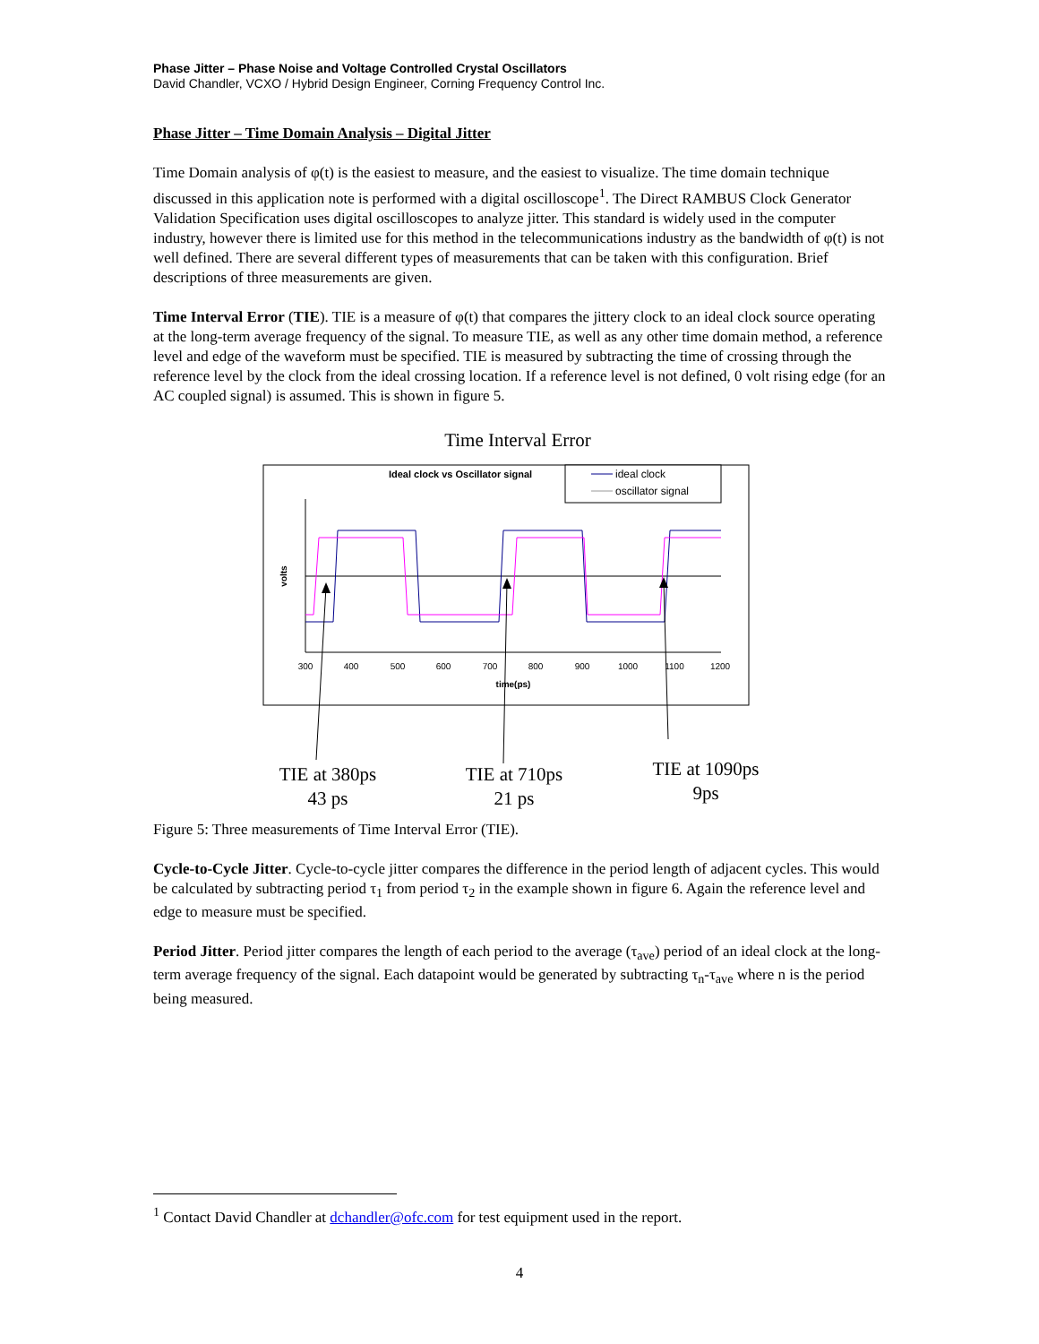Phase Jitter – Phase Noise and Voltage Controlled Crystal Oscillators
David Chandler, VCXO / Hybrid Design Engineer, Corning Frequency Control Inc.
Phase Jitter – Time Domain Analysis – Digital Jitter
Time Domain analysis of φ(t) is the easiest to measure, and the easiest to visualize. The time domain technique discussed in this application note is performed with a digital oscilloscope<sup>1</sup>. The Direct RAMBUS Clock Generator Validation Specification uses digital oscilloscopes to analyze jitter. This standard is widely used in the computer industry, however there is limited use for this method in the telecommunications industry as the bandwidth of φ(t) is not well defined. There are several different types of measurements that can be taken with this configuration. Brief descriptions of three measurements are given.
Time Interval Error (TIE). TIE is a measure of φ(t) that compares the jittery clock to an ideal clock source operating at the long-term average frequency of the signal. To measure TIE, as well as any other time domain method, a reference level and edge of the waveform must be specified. TIE is measured by subtracting the time of crossing through the reference level by the clock from the ideal crossing location. If a reference level is not defined, 0 volt rising edge (for an AC coupled signal) is assumed. This is shown in figure 5.
Time Interval Error
Ideal clock vs Oscillator signal
ideal clock
oscillator signal
volts
300
400
500
600
700
800
900
1000
1100
1200
time(ps)
TIE at 380ps
43 ps
TIE at 710ps
21 ps
TIE at 1090ps
9ps
Figure 5: Three measurements of Time Interval Error (TIE).
Cycle-to-Cycle Jitter. Cycle-to-cycle jitter compares the difference in the period length of adjacent cycles. This would be calculated by subtracting period τ<sub>1</sub> from period τ<sub>2</sub> in the example shown in figure 6. Again the reference level and edge to measure must be specified.
Period Jitter. Period jitter compares the length of each period to the average (τ<sub>ave</sub>) period of an ideal clock at the long-term average frequency of the signal. Each datapoint would be generated by subtracting τ<sub>n</sub>-τ<sub>ave</sub> where n is the period being measured.
<sup>1</sup> Contact David Chandler at dchandler@ofc.com for test equipment used in the report.
4